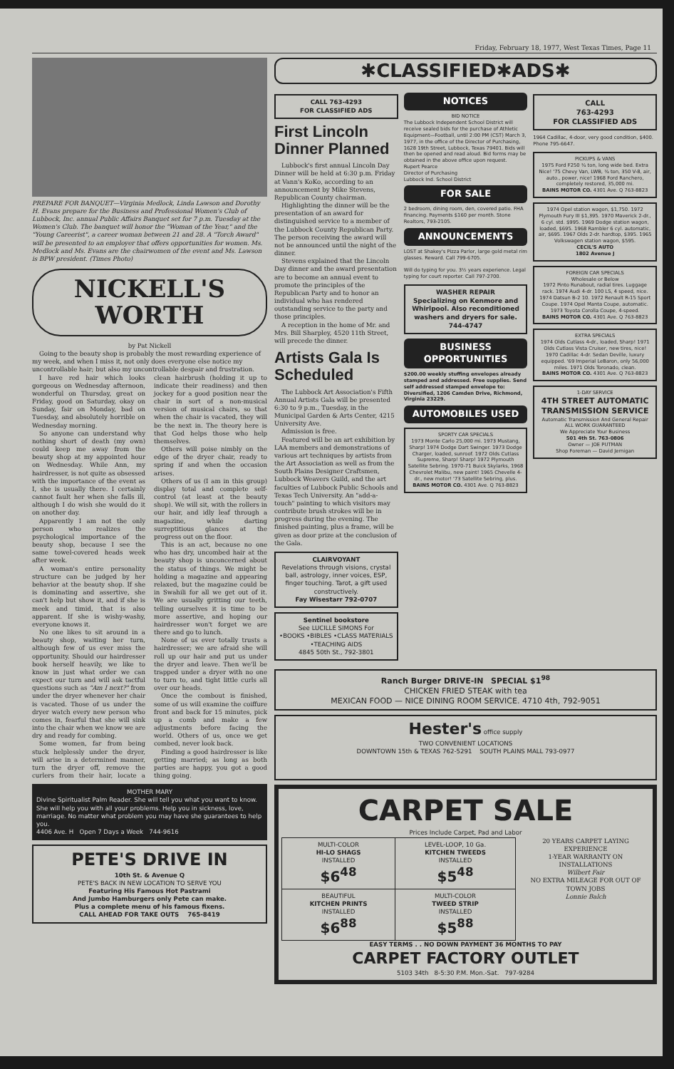Friday, February 18, 1977, West Texas Times, Page 11
PREPARE FOR BANQUET—Virginia Medlock, Linda Lawson and Dorothy H. Evans prepare for the Business and Professional Women's Club of Lubbock, Inc. annual Public Affairs Banquet set for 7 p.m. Tuesday at the Women's Club. The banquet will honor the "Woman of the Year," and the "Young Careerist", a career woman between 21 and 28. A "Torch Award" will be presented to an employer that offers opportunities for women. Ms. Medlock and Ms. Evans are the chairwomen of the event and Ms. Lawson is BPW president. (Times Photo)
NICKELL'S
WORTH
by Pat Nickell
Going to the beauty shop is probably the most rewarding experience of my week, and when I miss it, not only does everyone else notice my uncontrollable hair; but also my uncontrollable despair and frustration.
I have red hair which looks gorgeous on Wednesday afternoon, wonderful on Thursday, great on Friday, good on Saturday, okay on Sunday, fair on Monday, bad on Tuesday, and absolutely horrible on Wednesday morning.
So anyone can understand why nothing short of death (my own) could keep me away from the beauty shop at my appointed hour on Wednesday. While Ann, my hairdresser, is not quite as obsessed with the importance of the event as I, she is usually there. I certainly cannot fault her when she falls ill, although I do wish she would do it on another day.
Apparently I am not the only person who realizes the psychological importance of the beauty shop, because I see the same towel-covered heads week after week.
A woman's entire personality structure can be judged by her behavior at the beauty shop. If she is dominating and assertive, she can't help but show it, and if she is meek and timid, that is also apparent. If she is wishy-washy, everyone knows it.
No one likes to sit around in a beauty shop, waiting her turn, although few of us ever miss the opportunity. Should our hairdresser book herself heavily, we like to know in just what order we can expect our turn and will ask tactful questions such as "Am I next?" from under the dryer whenever her chair is vacated. Those of us under the dryer watch every new person who comes in, fearful that she will sink into the chair when we know we are dry and ready for combing.
Some women, far from being stuck helplessly under the dryer, will arise in a determined manner, turn the dryer off, remove the curlers from their hair, locate a clean hairbrush (holding it up to indicate their readiness) and then jockey for a good position near the chair in sort of a non-musical version of musical chairs, so that when the chair is vacated, they will be the next in. The theory here is that God helps those who help themselves.
Others will poise nimbly on the edge of the dryer chair, ready to spring if and when the occasion arises.
Others of us (I am in this group) display total and complete self-control (at least at the beauty shop). We will sit, with the rollers in our hair, and idly leaf through a magazine, while darting surreptitious glances at the progress out on the floor.
This is an act, because no one who has dry, uncombed hair at the beauty shop is unconcerned about the status of things. We might be holding a magazine and appearing relaxed, but the magazine could be in Swahili for all we get out of it. We are usually gritting our teeth, telling ourselves it is time to be more assertive, and hoping our hairdresser won't forget we are there and go to lunch.
None of us ever totally trusts a hairdresser; we are afraid she will roll up our hair and put us under the dryer and leave. Then we'll be trapped under a dryer with no one to turn to, and tight little curls all over our heads.
Once the combout is finished, some of us will examine the coiffure front and back for 15 minutes, pick up a comb and make a few adjustments before facing the world. Others of us, once we get combed, never look back.
Finding a good hairdresser is like getting married; as long as both parties are happy, you got a good thing going.
MOTHER MARY
Divine Spiritualist Palm Reader. She will tell you what you want to know. She will help you with all your problems. Help you in sickness, love, marriage. No matter what problem you may have she guarantees to help you.
4406 Ave. H Open 7 Days a Week 744-9616
PETE'S DRIVE IN
10th St. & Avenue Q
PETE'S BACK IN NEW LOCATION TO SERVE YOU
Featuring His Famous Hot Pastrami
And Jumbo Hamburgers only Pete can make.
Plus a complete menu of his famous fixens.
CALL AHEAD FOR TAKE OUTS 765-8419
✱CLASSIFIED✱ADS✱
CALL 763-4293
FOR CLASSIFIED ADS
First Lincoln Dinner Planned
Lubbock's first annual Lincoln Day Dinner will be held at 6:30 p.m. Friday at Vann's KoKo, according to an announcement by Mike Stevens, Republican County chairman.
Highlighting the dinner will be the presentation of an award for distinguished service to a member of the Lubbock County Republican Party. The person receiving the award will not be announced until the night of the dinner.
Stevens explained that the Lincoln Day dinner and the award presentation are to become an annual event to promote the principles of the Republican Party and to honor an individual who has rendered outstanding service to the party and those principles.
A reception in the home of Mr. and Mrs. Bill Sharpley, 4520 11th Street, will precede the dinner.
Artists Gala Is Scheduled
The Lubbock Art Association's Fifth Annual Artists Gala will be presented 6:30 to 9 p.m., Tuesday, in the Municipal Garden & Arts Center, 4215 University Ave.
Admission is free.
Featured will be an art exhibition by LAA members and demonstrations of various art techniques by artists from the Art Association as well as from the South Plains Designer Craftsmen, Lubbock Weavers Guild, and the art faculties of Lubbock Public Schools and Texas Tech University. An "add-a-touch" painting to which visitors may contribute brush strokes will be in progress during the evening. The finished painting, plus a frame, will be given as door prize at the conclusion of the Gala.
CLAIRVOYANT
Revelations through visions, crystal ball, astrology, inner voices, ESP, finger touching. Tarot, a gift used constructively.
Fay Wisestarr 792-0707
Sentinel bookstore
See LUCILLE SIMONS For
•BOOKS •BIBLES •CLASS MATERIALS •TEACHING AIDS
4845 50th St., 792-3801
NOTICES
BID NOTICE
The Lubbock Independent School District will receive sealed bids for the purchase of Athletic Equipment—Football, until 2:00 PM (CST) March 3, 1977, in the office of the Director of Purchasing, 1628 19th Street, Lubbock, Texas 79401. Bids will then be opened and read aloud. Bid forms may be obtained in the above office upon request.
Rupert Pearce
Director of Purchasing
Lubbock Ind. School District
FOR SALE
2 bedroom, dining room, den, covered patio. FHA financing. Payments $160 per month. Stone Realtors, 793-2105.
ANNOUNCEMENTS
LOST at Shakey's Pizza Parlor, large gold metal rim glasses. Reward. Call 799-6705.
Will do typing for you. 3½ years experience. Legal typing for court reporter. Call 797-2700.
WASHER REPAIR
Specializing on Kenmore and Whirlpool. Also reconditioned washers and dryers for sale.
744-4747
BUSINESS OPPORTUNITIES
$200.00 weekly stuffing envelopes already stamped and addressed. Free supplies. Send self addressed stamped envelope to: Diversified, 1206 Camden Drive, Richmond, Virginia 23229.
AUTOMOBILES USED
SPORTY CAR SPECIALS
1973 Monte Carlo 25,000 mi. 1973 Mustang, Sharp! 1974 Dodge Dart Swinger. 1973 Dodge Charger, loaded, sunroof. 1972 Olds Cutlass Supreme, Sharp! Sharp! 1972 Plymouth Satellite Sebring. 1970-71 Buick Skylarks, 1968 Chevrolet Malibu, new paint! 1965 Chevelle 4-dr., new motor! '73 Satellite Sebring, plus.
BAINS MOTOR CO. 4301 Ave. Q 763-8823
CALL
763-4293
FOR CLASSIFIED ADS
1964 Cadillac, 4-door, very good condition, $400. Phone 795-6647.
PICKUPS & VANS
1975 Ford F250 ¾ ton, long wide bed. Extra Nice! '75 Chevy Van, LWB, ¾ ton, 350 V-8, air, auto., power, nice! 1968 Ford Ranchero, completely restored, 35,000 mi.
BAINS MOTOR CO. 4301 Ave. Q 763-8823
1974 Opel station wagon, $1,750. 1972 Plymouth Fury III $1,395. 1970 Maverick 2-dr., 6 cyl. std. $995. 1969 Dodge station wagon, loaded, $695. 1968 Rambler 6 cyl. automatic, air, $695. 1967 Olds 2-dr. hardtop, $395. 1965 Volkswagen station wagon, $595.
CECIL'S AUTO
1802 Avenue J
FOREIGN CAR SPECIALS
Wholesale or Below
1972 Pinto Runabout, radial tires. Luggage rack. 1974 Audi 4-dr. 100 LS, 4 speed, nice. 1974 Datsun B-2 10. 1972 Renault R-15 Sport Coupe. 1974 Opel Manta Coupe, automatic. 1973 Toyota Corolla Coupe, 4-speed.
BAINS MOTOR CO. 4301 Ave. Q 763-8823
EXTRA SPECIALS
1974 Olds Cutlass 4-dr., loaded, Sharp! 1971 Olds Cutlass Vista Cruiser, new tires, nice! 1970 Cadillac 4-dr. Sedan Deville, luxury equipped. '69 Imperial LeBaron, only 56,000 miles. 1971 Olds Toronado, clean.
BAINS MOTOR CO. 4301 Ave. Q 763-8823
1-DAY SERVICE
4TH STREET AUTOMATIC TRANSMISSION SERVICE
Automatic Transmission And General Repair
ALL WORK GUARANTEED
We Appreciate Your Business
501 4th St. 763-0806
Owner — JOE PUTMAN
Shop Foreman — David Jernigan
Ranch Burger DRIVE-IN SPECIAL $1<sup>98</sup>
CHICKEN FRIED STEAK with tea
MEXICAN FOOD — NICE DINING ROOM SERVICE. 4710 4th, 792-9051
Hester's office supply
TWO CONVENIENT LOCATIONS
DOWNTOWN 15th & TEXAS 762-5291 SOUTH PLAINS MALL 793-0977
CARPET SALE
Prices Include Carpet, Pad and Labor
| MULTI-COLOR HI-LO SHAGS INSTALLED $6<sup>48</sup> | LEVEL-LOOP, 10 Ga. KITCHEN TWEEDS INSTALLED $5<sup>48</sup> |
| BEAUTIFUL KITCHEN PRINTS INSTALLED $6<sup>88</sup> | MULTI-COLOR TWEED STRIP INSTALLED $5<sup>88</sup> |
20 YEARS CARPET LAYING EXPERIENCE
1-YEAR WARRANTY ON INSTALLATIONS
Wilbert Fair
NO EXTRA MILEAGE FOR OUT OF TOWN JOBS
Lonnie Balch
EASY TERMS . . NO DOWN PAYMENT 36 MONTHS TO PAY
CARPET FACTORY OUTLET
5103 34th 8-5:30 P.M. Mon.-Sat. 797-9284